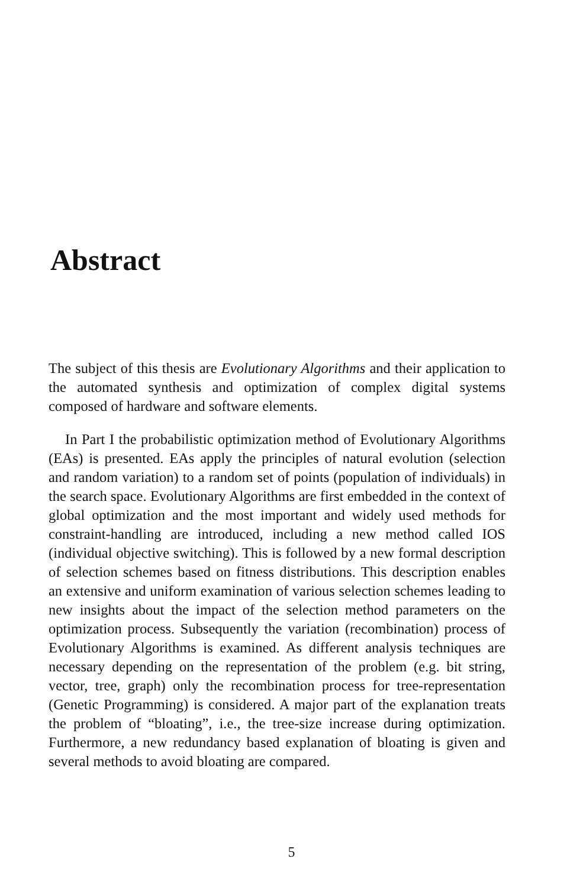Abstract
The subject of this thesis are Evolutionary Algorithms and their application to the automated synthesis and optimization of complex digital systems composed of hardware and software elements.
In Part I the probabilistic optimization method of Evolutionary Algorithms (EAs) is presented. EAs apply the principles of natural evolution (selection and random variation) to a random set of points (population of individuals) in the search space. Evolutionary Algorithms are first embedded in the context of global optimization and the most important and widely used methods for constraint-handling are introduced, including a new method called IOS (individual objective switching). This is followed by a new formal description of selection schemes based on fitness distributions. This description enables an extensive and uniform examination of various selection schemes leading to new insights about the impact of the selection method parameters on the optimization process. Subsequently the variation (recombination) process of Evolutionary Algorithms is examined. As different analysis techniques are necessary depending on the representation of the problem (e.g. bit string, vector, tree, graph) only the recombination process for tree-representation (Genetic Programming) is considered. A major part of the explanation treats the problem of “bloating”, i.e., the tree-size increase during optimization. Furthermore, a new redundancy based explanation of bloating is given and several methods to avoid bloating are compared.
5